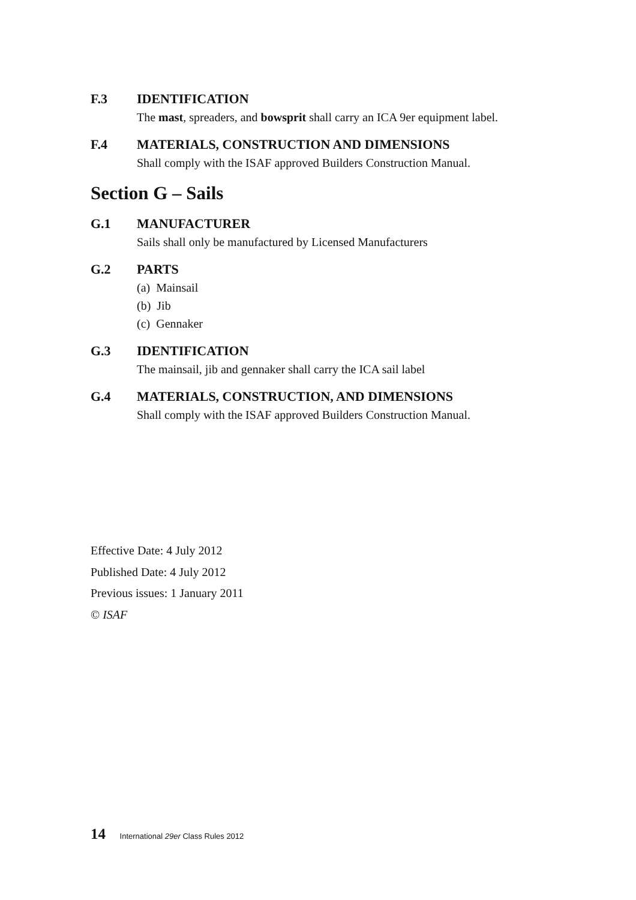F.3 IDENTIFICATION
The mast, spreaders, and bowsprit shall carry an ICA 9er equipment label.
F.4 MATERIALS, CONSTRUCTION AND DIMENSIONS
Shall comply with the ISAF approved Builders Construction Manual.
Section G – Sails
G.1 MANUFACTURER
Sails shall only be manufactured by Licensed Manufacturers
G.2 PARTS
(a) Mainsail
(b) Jib
(c) Gennaker
G.3 IDENTIFICATION
The mainsail, jib and gennaker shall carry the ICA sail label
G.4 MATERIALS, CONSTRUCTION, AND DIMENSIONS
Shall comply with the ISAF approved Builders Construction Manual.
Effective Date: 4 July 2012
Published Date: 4 July 2012
Previous issues: 1 January 2011
© ISAF
14 International 29er Class Rules 2012